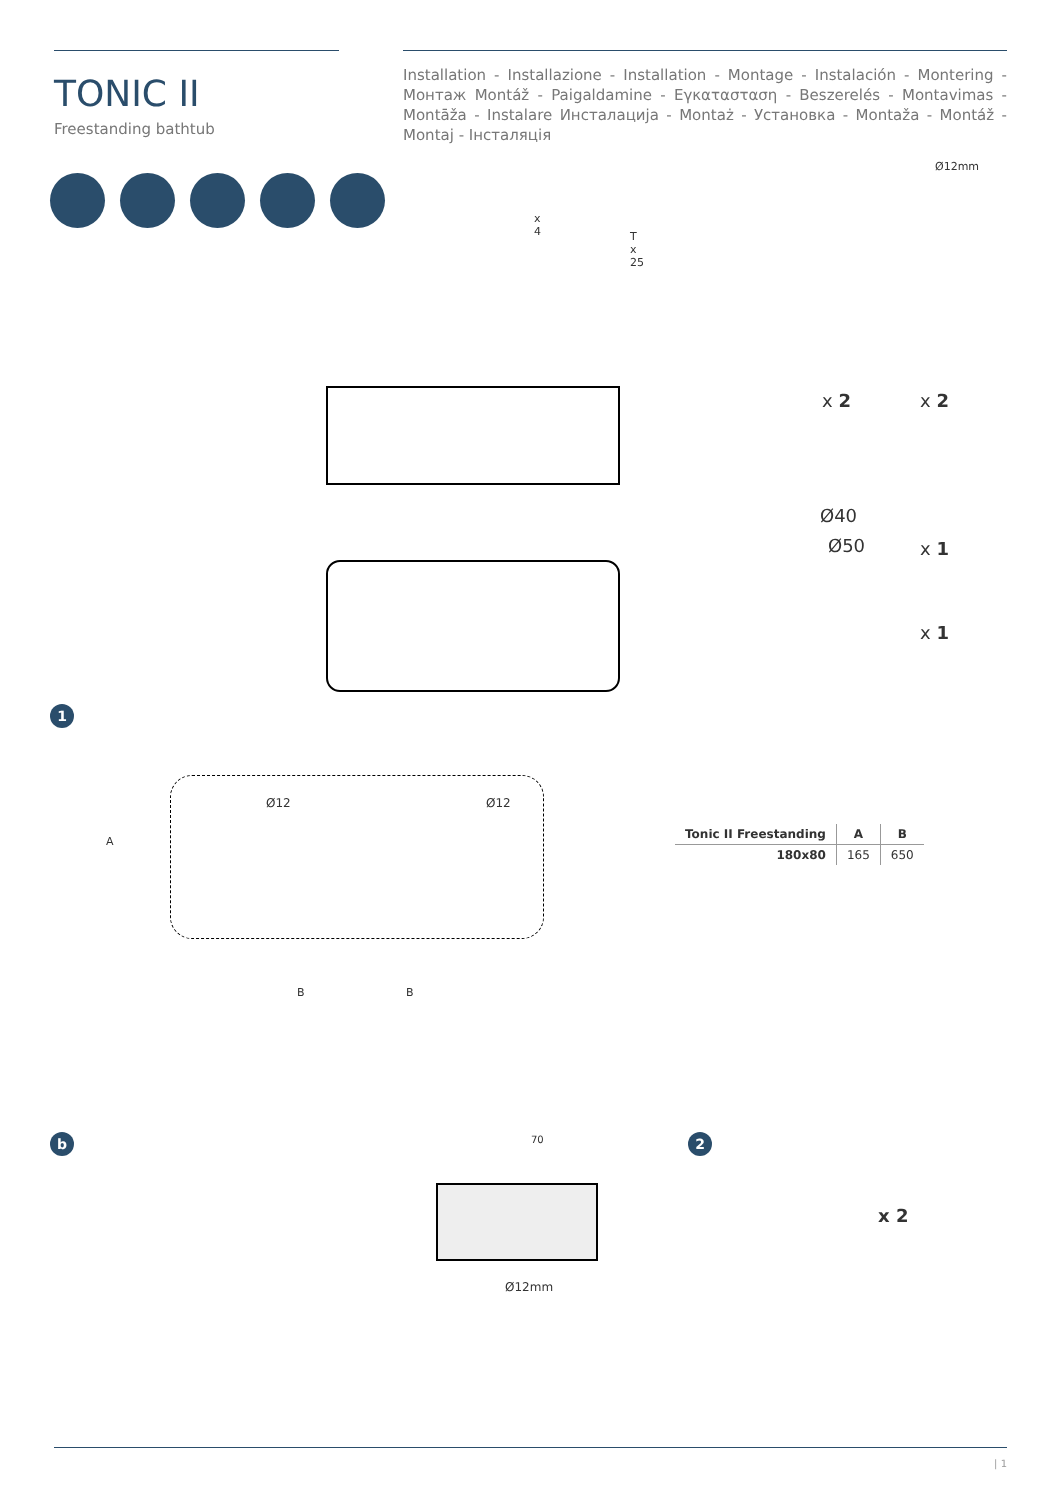TONIC II
Freestanding bathtub
Installation - Installazione - Installation - Montage - Instalación - Montering - Монтаж Montáž - Paigaldamine - Εγκατασταση - Beszerelés - Montavimas - Montāža - Instalare Инсталација - Montaż - Установка - Montaža - Montáž - Montaj - Інсталяція
x 4
T x 25
Ø12mm
x 2 x 2
Ø40
Ø50 x 1
x 1
1
Ø12 Ø12
A
B B
| Tonic II Freestanding | A | B |
| --- | --- | --- |
| 180x80 | 165 | 650 |
b 70
Ø12mm
2
x 2
| 1